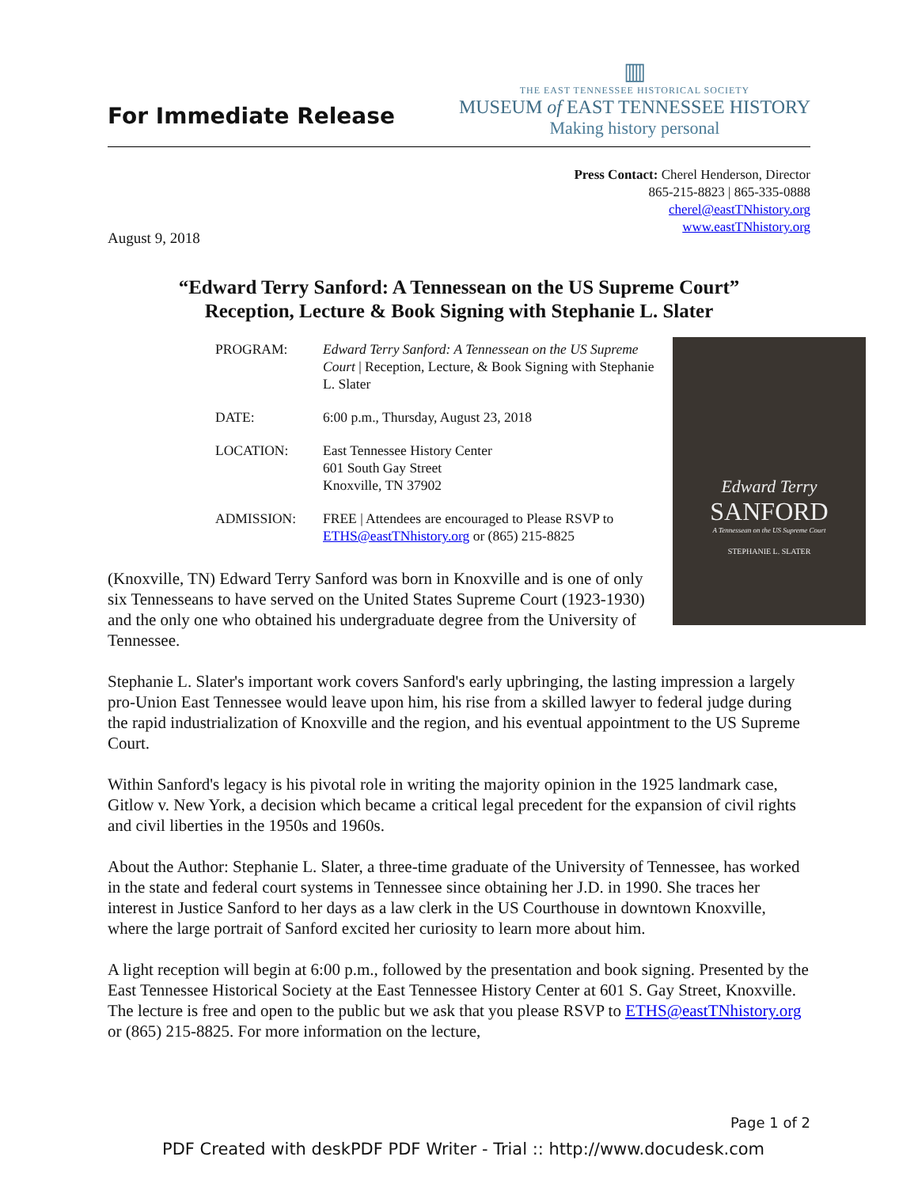For Immediate Release
▥
THE EAST TENNESSEE HISTORICAL SOCIETY
MUSEUM of EAST TENNESSEE HISTORY
Making history personal
Press Contact: Cherel Henderson, Director
865-215-8823 | 865-335-0888
cherel@eastTNhistory.org
www.eastTNhistory.org
August 9, 2018
“Edward Terry Sanford: A Tennessean on the US Supreme Court”
Reception, Lecture & Book Signing with Stephanie L. Slater
| PROGRAM: | Edward Terry Sanford: A Tennessean on the US Supreme Court / Reception, Lecture, & Book Signing with Stephanie L. Slater |
| DATE: | 6:00 p.m., Thursday, August 23, 2018 |
| LOCATION: | East Tennessee History Center 601 South Gay Street Knoxville, TN 37902 |
| ADMISSION: | FREE / Attendees are encouraged to Please RSVP to ETHS@eastTNhistory.org or (865) 215-8825 |
(Knoxville, TN) Edward Terry Sanford was born in Knoxville and is one of only six Tennesseans to have served on the United States Supreme Court (1923-1930) and the only one who obtained his undergraduate degree from the University of Tennessee.
Edward Terry
SANFORD
A Tennessean on the US Supreme Court
STEPHANIE L. SLATER
Stephanie L. Slater's important work covers Sanford's early upbringing, the lasting impression a largely pro-Union East Tennessee would leave upon him, his rise from a skilled lawyer to federal judge during the rapid industrialization of Knoxville and the region, and his eventual appointment to the US Supreme Court.
Within Sanford's legacy is his pivotal role in writing the majority opinion in the 1925 landmark case, Gitlow v. New York, a decision which became a critical legal precedent for the expansion of civil rights and civil liberties in the 1950s and 1960s.
About the Author: Stephanie L. Slater, a three-time graduate of the University of Tennessee, has worked in the state and federal court systems in Tennessee since obtaining her J.D. in 1990. She traces her interest in Justice Sanford to her days as a law clerk in the US Courthouse in downtown Knoxville, where the large portrait of Sanford excited her curiosity to learn more about him.
A light reception will begin at 6:00 p.m., followed by the presentation and book signing. Presented by the East Tennessee Historical Society at the East Tennessee History Center at 601 S. Gay Street, Knoxville. The lecture is free and open to the public but we ask that you please RSVP to ETHS@eastTNhistory.org or (865) 215-8825. For more information on the lecture,
Page 1 of 2
PDF Created with deskPDF PDF Writer - Trial :: http://www.docudesk.com